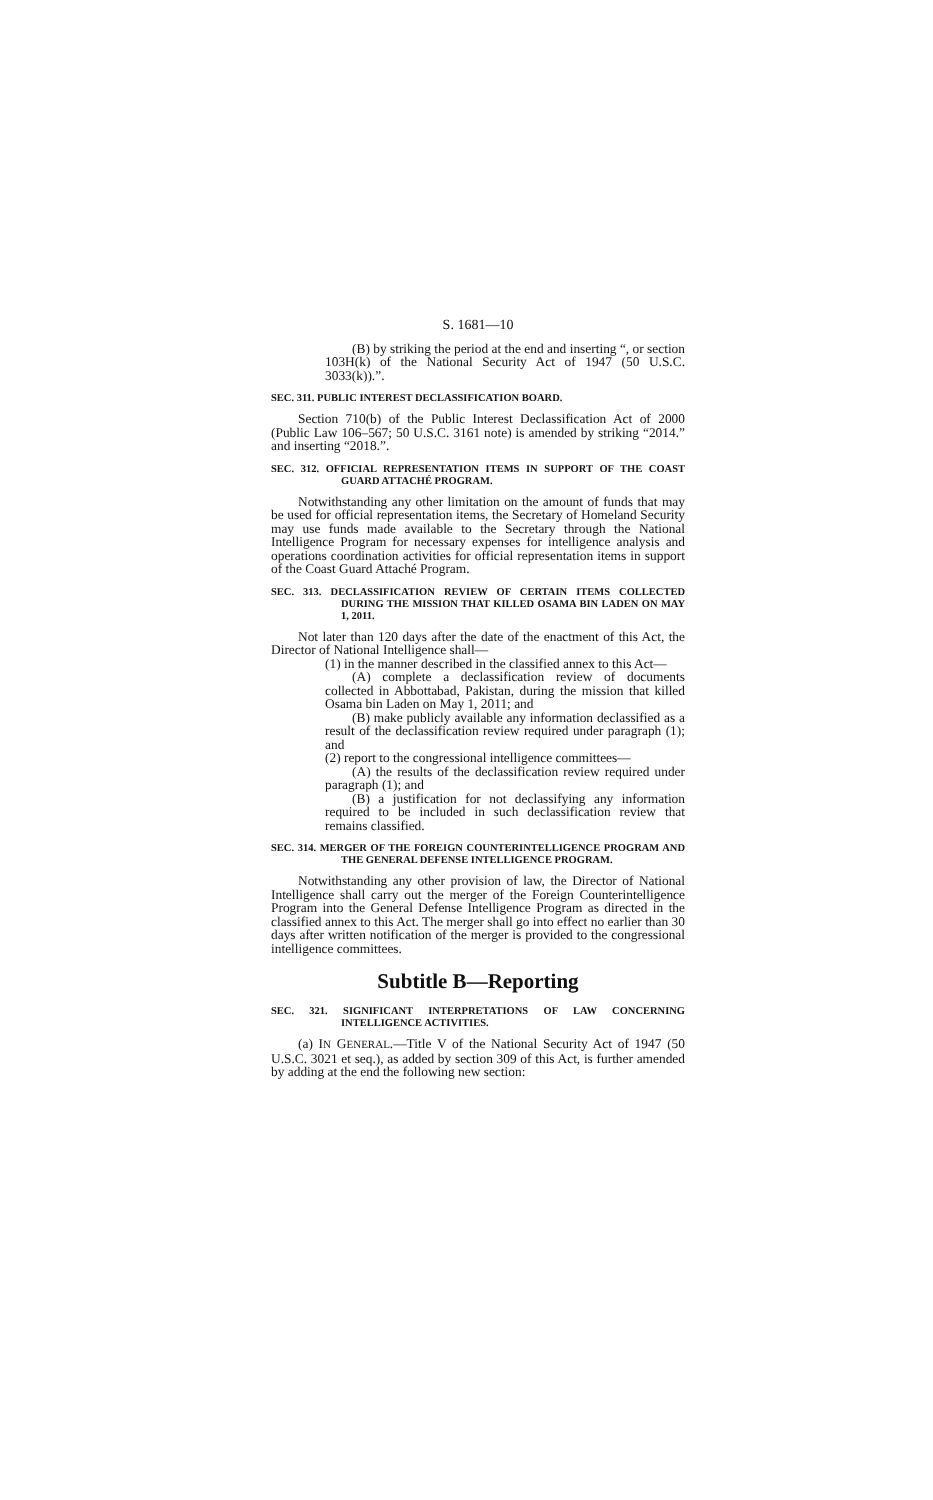S. 1681—10
(B) by striking the period at the end and inserting “, or section 103H(k) of the National Security Act of 1947 (50 U.S.C. 3033(k)).”.
SEC. 311. PUBLIC INTEREST DECLASSIFICATION BOARD.
Section 710(b) of the Public Interest Declassification Act of 2000 (Public Law 106–567; 50 U.S.C. 3161 note) is amended by striking “2014.” and inserting “2018.”.
SEC. 312. OFFICIAL REPRESENTATION ITEMS IN SUPPORT OF THE COAST GUARD ATTACHÉ PROGRAM.
Notwithstanding any other limitation on the amount of funds that may be used for official representation items, the Secretary of Homeland Security may use funds made available to the Secretary through the National Intelligence Program for necessary expenses for intelligence analysis and operations coordination activities for official representation items in support of the Coast Guard Attaché Program.
SEC. 313. DECLASSIFICATION REVIEW OF CERTAIN ITEMS COLLECTED DURING THE MISSION THAT KILLED OSAMA BIN LADEN ON MAY 1, 2011.
Not later than 120 days after the date of the enactment of this Act, the Director of National Intelligence shall—
(1) in the manner described in the classified annex to this Act—
(A) complete a declassification review of documents collected in Abbottabad, Pakistan, during the mission that killed Osama bin Laden on May 1, 2011; and
(B) make publicly available any information declassified as a result of the declassification review required under paragraph (1); and
(2) report to the congressional intelligence committees—
(A) the results of the declassification review required under paragraph (1); and
(B) a justification for not declassifying any information required to be included in such declassification review that remains classified.
SEC. 314. MERGER OF THE FOREIGN COUNTERINTELLIGENCE PROGRAM AND THE GENERAL DEFENSE INTELLIGENCE PROGRAM.
Notwithstanding any other provision of law, the Director of National Intelligence shall carry out the merger of the Foreign Counterintelligence Program into the General Defense Intelligence Program as directed in the classified annex to this Act. The merger shall go into effect no earlier than 30 days after written notification of the merger is provided to the congressional intelligence committees.
Subtitle B—Reporting
SEC. 321. SIGNIFICANT INTERPRETATIONS OF LAW CONCERNING INTELLIGENCE ACTIVITIES.
(a) IN GENERAL.—Title V of the National Security Act of 1947 (50 U.S.C. 3021 et seq.), as added by section 309 of this Act, is further amended by adding at the end the following new section: